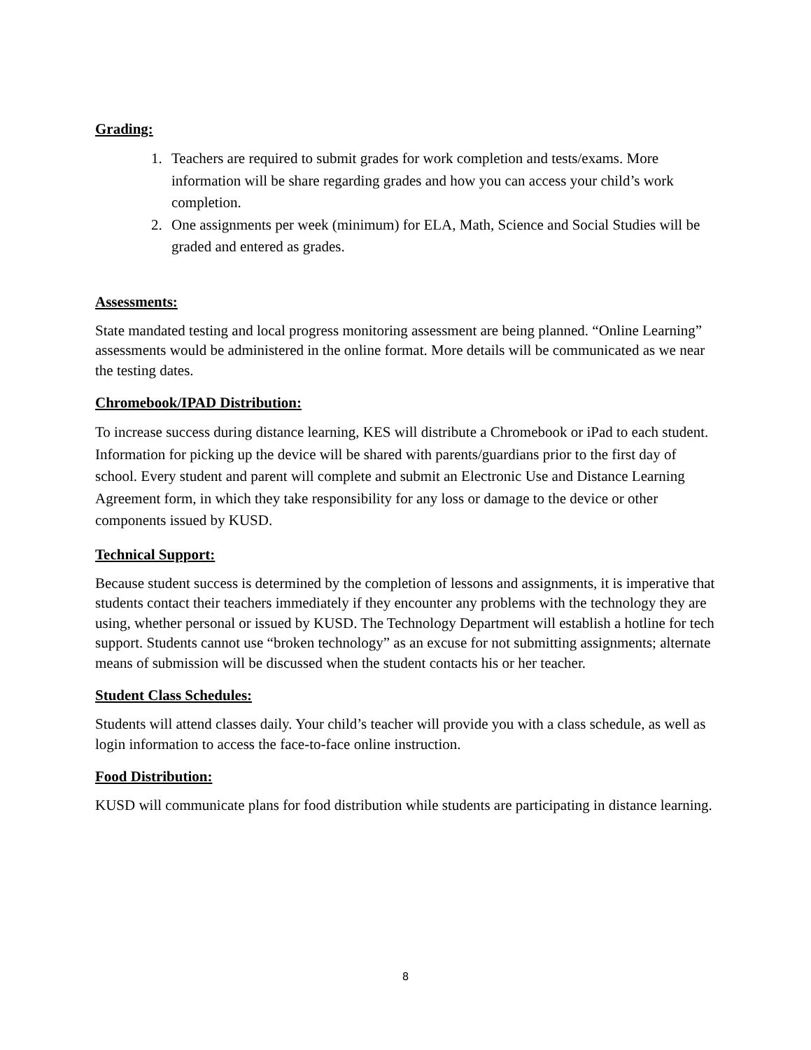Grading:
1. Teachers are required to submit grades for work completion and tests/exams. More information will be share regarding grades and how you can access your child’s work completion.
2. One assignments per week (minimum) for ELA, Math, Science and Social Studies will be graded and entered as grades.
Assessments:
State mandated testing and local progress monitoring assessment are being planned. “Online Learning” assessments would be administered in the online format. More details will be communicated as we near the testing dates.
Chromebook/IPAD Distribution:
To increase success during distance learning, KES will distribute a Chromebook or iPad to each student. Information for picking up the device will be shared with parents/guardians prior to the first day of school. Every student and parent will complete and submit an Electronic Use and Distance Learning Agreement form, in which they take responsibility for any loss or damage to the device or other components issued by KUSD.
Technical Support:
Because student success is determined by the completion of lessons and assignments, it is imperative that students contact their teachers immediately if they encounter any problems with the technology they are using, whether personal or issued by KUSD. The Technology Department will establish a hotline for tech support. Students cannot use “broken technology” as an excuse for not submitting assignments; alternate means of submission will be discussed when the student contacts his or her teacher.
Student Class Schedules:
Students will attend classes daily. Your child’s teacher will provide you with a class schedule, as well as login information to access the face-to-face online instruction.
Food Distribution:
KUSD will communicate plans for food distribution while students are participating in distance learning.
8